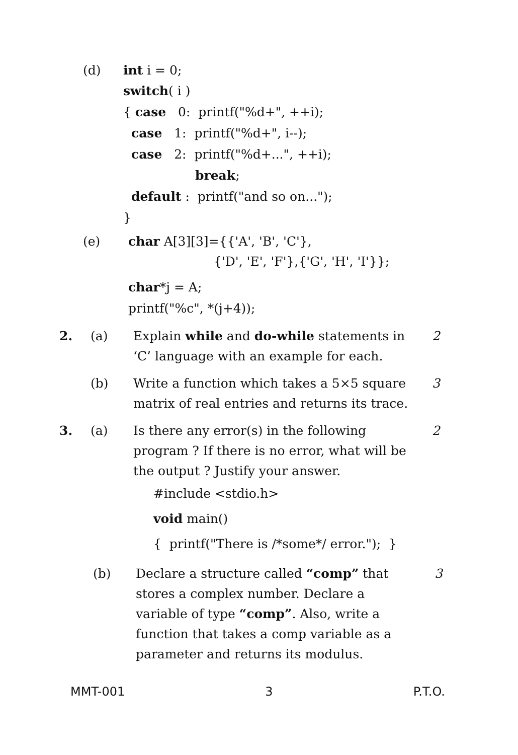(d) int i = 0;
switch( i )
{ case 0: printf("%d+", ++i);
case 1: printf("%d+", i--);
case 2: printf("%d+...", ++i);
break;
default : printf("and so on...");
}
(e) char A[3][3]={{'A', 'B', 'C'},
{'D', 'E', 'F'},{'G', 'H', 'I'}};
char*j = A;
printf("%c", *(j+4));
2. (a) Explain while and do-while statements in ‘C’ language with an example for each.
2
(b) Write a function which takes a 5×5 square matrix of real entries and returns its trace.
3
3. (a) Is there any error(s) in the following program ? If there is no error, what will be the output ? Justify your answer.
2
#include <stdio.h>
void main()
{ printf("There is /*some*/ error."); }
(b) Declare a structure called “comp” that stores a complex number. Declare a variable of type “comp”. Also, write a function that takes a comp variable as a parameter and returns its modulus.
3
MMT-001 3 P.T.O.